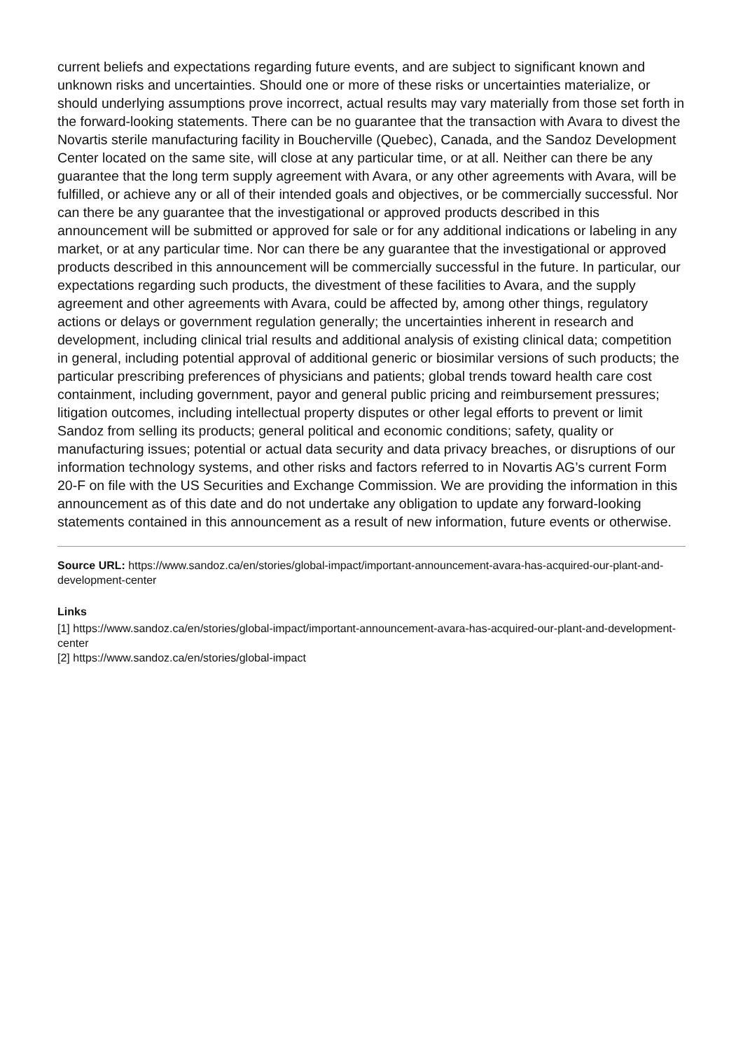current beliefs and expectations regarding future events, and are subject to significant known and unknown risks and uncertainties. Should one or more of these risks or uncertainties materialize, or should underlying assumptions prove incorrect, actual results may vary materially from those set forth in the forward-looking statements. There can be no guarantee that the transaction with Avara to divest the Novartis sterile manufacturing facility in Boucherville (Quebec), Canada, and the Sandoz Development Center located on the same site, will close at any particular time, or at all. Neither can there be any guarantee that the long term supply agreement with Avara, or any other agreements with Avara, will be fulfilled, or achieve any or all of their intended goals and objectives, or be commercially successful. Nor can there be any guarantee that the investigational or approved products described in this announcement will be submitted or approved for sale or for any additional indications or labeling in any market, or at any particular time. Nor can there be any guarantee that the investigational or approved products described in this announcement will be commercially successful in the future. In particular, our expectations regarding such products, the divestment of these facilities to Avara, and the supply agreement and other agreements with Avara, could be affected by, among other things, regulatory actions or delays or government regulation generally; the uncertainties inherent in research and development, including clinical trial results and additional analysis of existing clinical data; competition in general, including potential approval of additional generic or biosimilar versions of such products; the particular prescribing preferences of physicians and patients; global trends toward health care cost containment, including government, payor and general public pricing and reimbursement pressures; litigation outcomes, including intellectual property disputes or other legal efforts to prevent or limit Sandoz from selling its products; general political and economic conditions; safety, quality or manufacturing issues; potential or actual data security and data privacy breaches, or disruptions of our information technology systems, and other risks and factors referred to in Novartis AG’s current Form 20-F on file with the US Securities and Exchange Commission. We are providing the information in this announcement as of this date and do not undertake any obligation to update any forward-looking statements contained in this announcement as a result of new information, future events or otherwise.
Source URL: https://www.sandoz.ca/en/stories/global-impact/important-announcement-avara-has-acquired-our-plant-and-development-center
Links
[1] https://www.sandoz.ca/en/stories/global-impact/important-announcement-avara-has-acquired-our-plant-and-development-center
[2] https://www.sandoz.ca/en/stories/global-impact